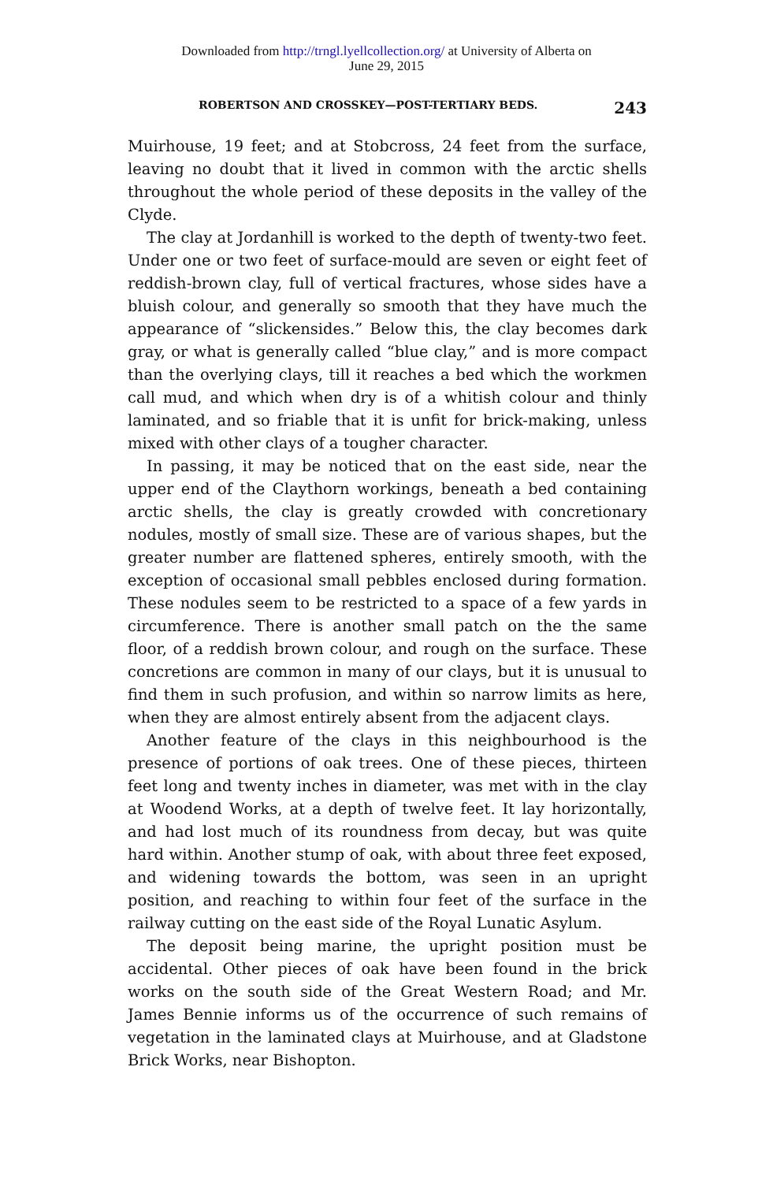Downloaded from http://trngl.lyellcollection.org/ at University of Alberta on
June 29, 2015
ROBERTSON AND CROSSKEY—POST-TERTIARY BEDS. 243
Muirhouse, 19 feet; and at Stobcross, 24 feet from the surface, leaving no doubt that it lived in common with the arctic shells throughout the whole period of these deposits in the valley of the Clyde.
The clay at Jordanhill is worked to the depth of twenty-two feet. Under one or two feet of surface-mould are seven or eight feet of reddish-brown clay, full of vertical fractures, whose sides have a bluish colour, and generally so smooth that they have much the appearance of “slickensides.” Below this, the clay becomes dark gray, or what is generally called “blue clay,” and is more compact than the overlying clays, till it reaches a bed which the workmen call mud, and which when dry is of a whitish colour and thinly laminated, and so friable that it is unfit for brick-making, unless mixed with other clays of a tougher character.
In passing, it may be noticed that on the east side, near the upper end of the Claythorn workings, beneath a bed containing arctic shells, the clay is greatly crowded with concretionary nodules, mostly of small size. These are of various shapes, but the greater number are flattened spheres, entirely smooth, with the exception of occasional small pebbles enclosed during formation. These nodules seem to be restricted to a space of a few yards in circumference. There is another small patch on the the same floor, of a reddish brown colour, and rough on the surface. These concretions are common in many of our clays, but it is unusual to find them in such profusion, and within so narrow limits as here, when they are almost entirely absent from the adjacent clays.
Another feature of the clays in this neighbourhood is the presence of portions of oak trees. One of these pieces, thirteen feet long and twenty inches in diameter, was met with in the clay at Woodend Works, at a depth of twelve feet. It lay horizontally, and had lost much of its roundness from decay, but was quite hard within. Another stump of oak, with about three feet exposed, and widening towards the bottom, was seen in an upright position, and reaching to within four feet of the surface in the railway cutting on the east side of the Royal Lunatic Asylum.
The deposit being marine, the upright position must be accidental. Other pieces of oak have been found in the brick works on the south side of the Great Western Road; and Mr. James Bennie informs us of the occurrence of such remains of vegetation in the laminated clays at Muirhouse, and at Gladstone Brick Works, near Bishopton.